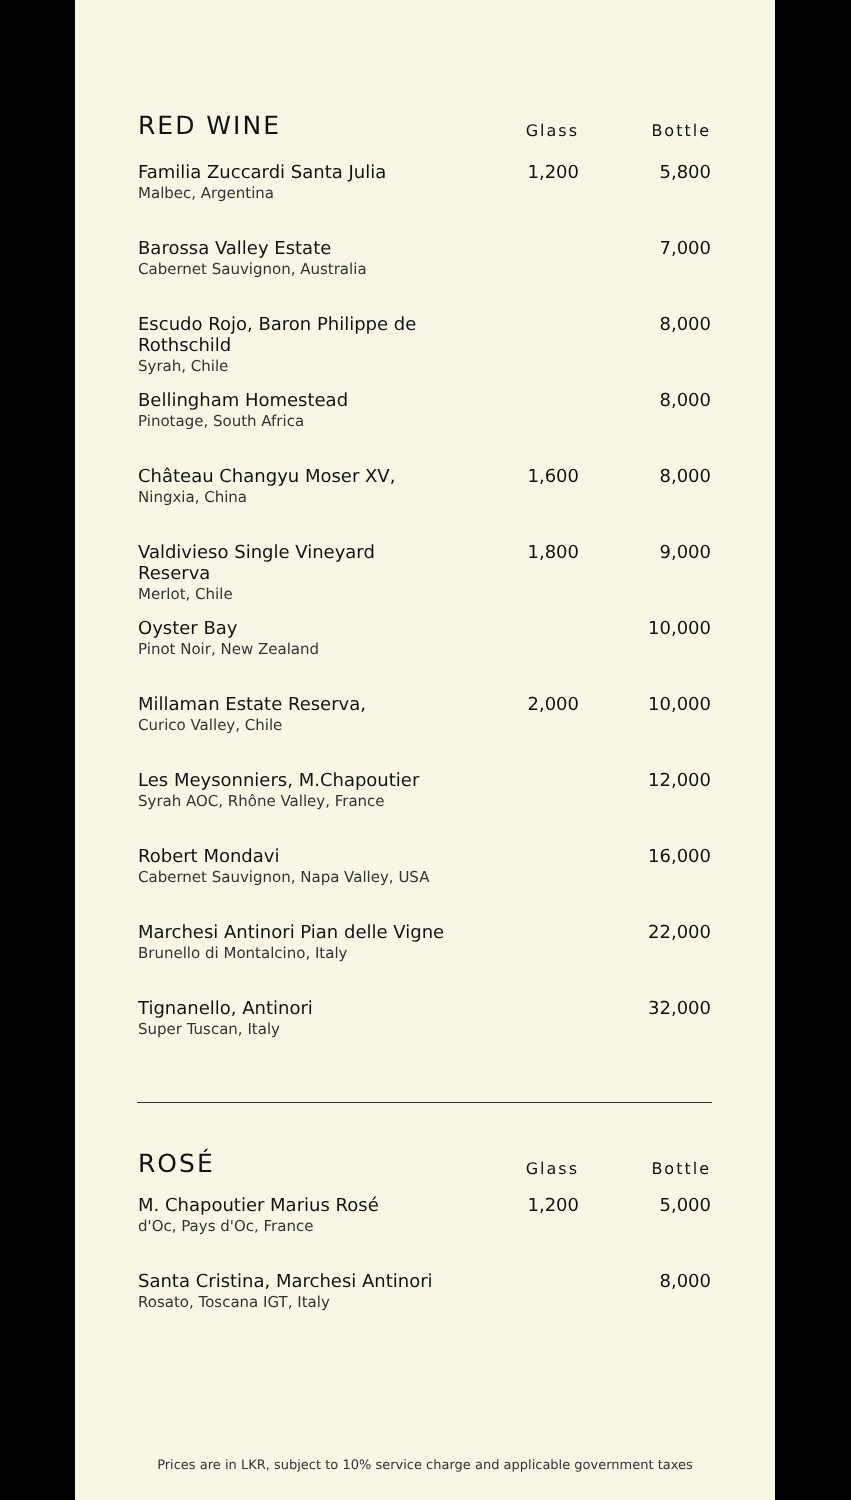| RED WINE | Glass | Bottle |
| --- | --- | --- |
| Familia Zuccardi Santa Julia Malbec, Argentina | 1,200 | 5,800 |
| Barossa Valley Estate Cabernet Sauvignon, Australia | | 7,000 |
| Escudo Rojo, Baron Philippe de Rothschild Syrah, Chile | | 8,000 |
| Bellingham Homestead Pinotage, South Africa | | 8,000 |
| Château Changyu Moser XV, Ningxia, China | 1,600 | 8,000 |
| Valdivieso Single Vineyard Reserva Merlot, Chile | 1,800 | 9,000 |
| Oyster Bay Pinot Noir, New Zealand | | 10,000 |
| Millaman Estate Reserva, Curico Valley, Chile | 2,000 | 10,000 |
| Les Meysonniers, M.Chapoutier Syrah AOC, Rhône Valley, France | | 12,000 |
| Robert Mondavi Cabernet Sauvignon, Napa Valley, USA | | 16,000 |
| Marchesi Antinori Pian delle Vigne Brunello di Montalcino, Italy | | 22,000 |
| Tignanello, Antinori Super Tuscan, Italy | | 32,000 |
| ROSÉ | Glass | Bottle |
| --- | --- | --- |
| M. Chapoutier Marius Rosé d'Oc, Pays d'Oc, France | 1,200 | 5,000 |
| Santa Cristina, Marchesi Antinori Rosato, Toscana IGT, Italy | | 8,000 |
Prices are in LKR, subject to 10% service charge and applicable government taxes